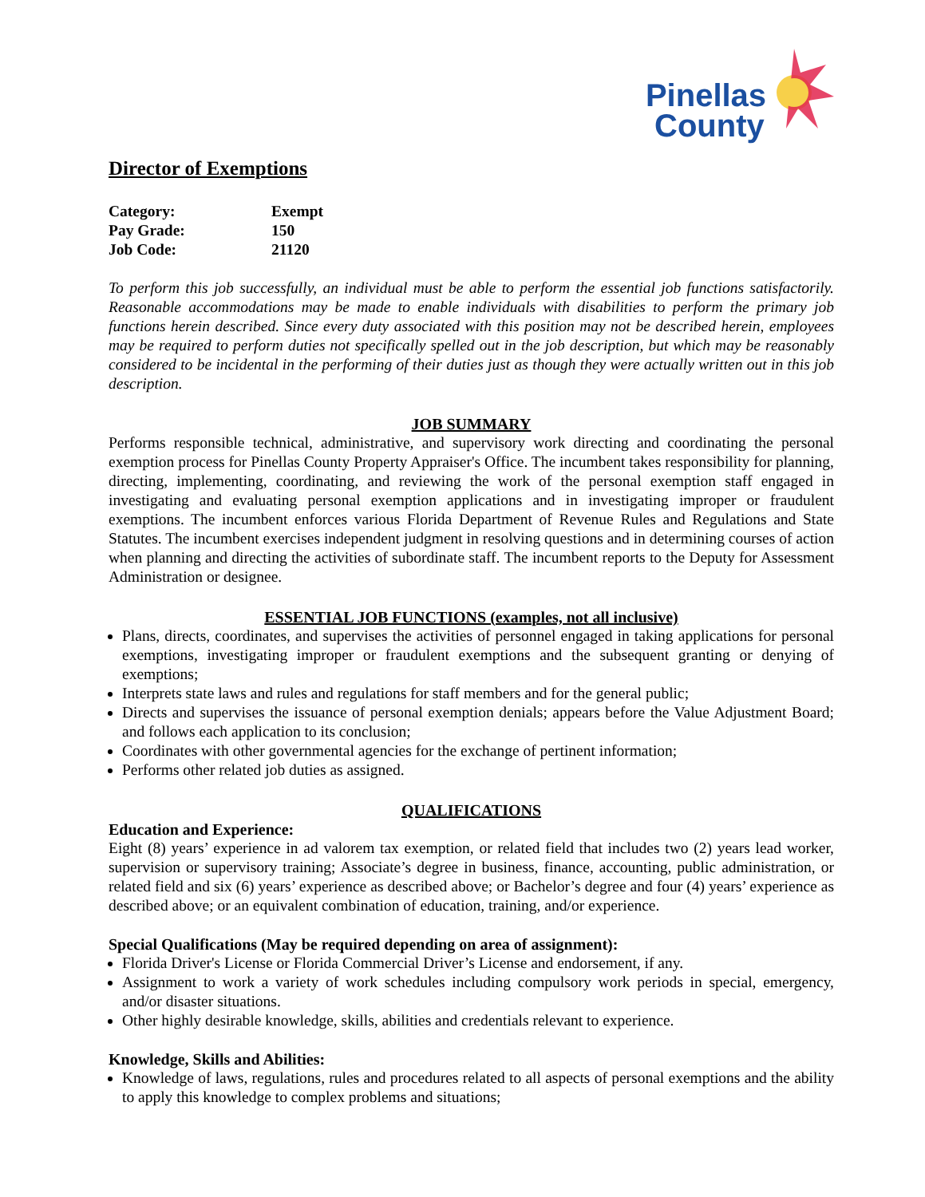Pinellas
County
Director of Exemptions
| Category: | Exempt |
| Pay Grade: | 150 |
| Job Code: | 21120 |
To perform this job successfully, an individual must be able to perform the essential job functions satisfactorily. Reasonable accommodations may be made to enable individuals with disabilities to perform the primary job functions herein described. Since every duty associated with this position may not be described herein, employees may be required to perform duties not specifically spelled out in the job description, but which may be reasonably considered to be incidental in the performing of their duties just as though they were actually written out in this job description.
JOB SUMMARY
Performs responsible technical, administrative, and supervisory work directing and coordinating the personal exemption process for Pinellas County Property Appraiser's Office. The incumbent takes responsibility for planning, directing, implementing, coordinating, and reviewing the work of the personal exemption staff engaged in investigating and evaluating personal exemption applications and in investigating improper or fraudulent exemptions. The incumbent enforces various Florida Department of Revenue Rules and Regulations and State Statutes. The incumbent exercises independent judgment in resolving questions and in determining courses of action when planning and directing the activities of subordinate staff. The incumbent reports to the Deputy for Assessment Administration or designee.
ESSENTIAL JOB FUNCTIONS (examples, not all inclusive)
Plans, directs, coordinates, and supervises the activities of personnel engaged in taking applications for personal exemptions, investigating improper or fraudulent exemptions and the subsequent granting or denying of exemptions;
Interprets state laws and rules and regulations for staff members and for the general public;
Directs and supervises the issuance of personal exemption denials; appears before the Value Adjustment Board; and follows each application to its conclusion;
Coordinates with other governmental agencies for the exchange of pertinent information;
Performs other related job duties as assigned.
QUALIFICATIONS
Education and Experience:
Eight (8) years’ experience in ad valorem tax exemption, or related field that includes two (2) years lead worker, supervision or supervisory training; Associate’s degree in business, finance, accounting, public administration, or related field and six (6) years’ experience as described above; or Bachelor’s degree and four (4) years’ experience as described above; or an equivalent combination of education, training, and/or experience.
Special Qualifications (May be required depending on area of assignment):
Florida Driver's License or Florida Commercial Driver’s License and endorsement, if any.
Assignment to work a variety of work schedules including compulsory work periods in special, emergency, and/or disaster situations.
Other highly desirable knowledge, skills, abilities and credentials relevant to experience.
Knowledge, Skills and Abilities:
Knowledge of laws, regulations, rules and procedures related to all aspects of personal exemptions and the ability to apply this knowledge to complex problems and situations;